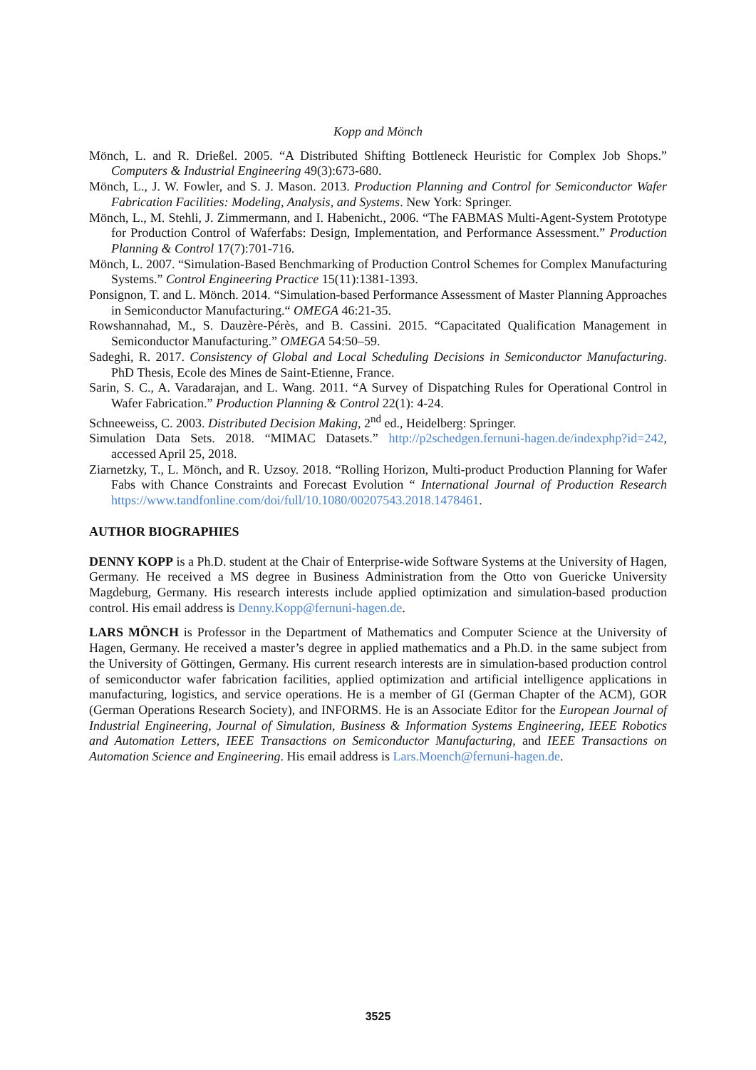Kopp and Mönch
Mönch, L. and R. Drießel. 2005. “A Distributed Shifting Bottleneck Heuristic for Complex Job Shops.” Computers & Industrial Engineering 49(3):673-680.
Mönch, L., J. W. Fowler, and S. J. Mason. 2013. Production Planning and Control for Semiconductor Wafer Fabrication Facilities: Modeling, Analysis, and Systems. New York: Springer.
Mönch, L., M. Stehli, J. Zimmermann, and I. Habenicht., 2006. “The FABMAS Multi-Agent-System Prototype for Production Control of Waferfabs: Design, Implementation, and Performance Assessment.” Production Planning & Control 17(7):701-716.
Mönch, L. 2007. “Simulation-Based Benchmarking of Production Control Schemes for Complex Manufacturing Systems.” Control Engineering Practice 15(11):1381-1393.
Ponsignon, T. and L. Mönch. 2014. “Simulation-based Performance Assessment of Master Planning Approaches in Semiconductor Manufacturing.“ OMEGA 46:21-35.
Rowshannahad, M., S. Dauzère-Pérès, and B. Cassini. 2015. “Capacitated Qualification Management in Semiconductor Manufacturing.” OMEGA 54:50–59.
Sadeghi, R. 2017. Consistency of Global and Local Scheduling Decisions in Semiconductor Manufacturing. PhD Thesis, Ecole des Mines de Saint-Etienne, France.
Sarin, S. C., A. Varadarajan, and L. Wang. 2011. “A Survey of Dispatching Rules for Operational Control in Wafer Fabrication.” Production Planning & Control 22(1): 4-24.
Schneeweiss, C. 2003. Distributed Decision Making, 2<sup>nd</sup> ed., Heidelberg: Springer.
Simulation Data Sets. 2018. “MIMAC Datasets.” http://p2schedgen.fernuni-hagen.de/indexphp?id=242, accessed April 25, 2018.
Ziarnetzky, T., L. Mönch, and R. Uzsoy. 2018. “Rolling Horizon, Multi-product Production Planning for Wafer Fabs with Chance Constraints and Forecast Evolution “ International Journal of Production Research https://www.tandfonline.com/doi/full/10.1080/00207543.2018.1478461.
AUTHOR BIOGRAPHIES
DENNY KOPP is a Ph.D. student at the Chair of Enterprise-wide Software Systems at the University of Hagen, Germany. He received a MS degree in Business Administration from the Otto von Guericke University Magdeburg, Germany. His research interests include applied optimization and simulation-based production control. His email address is Denny.Kopp@fernuni-hagen.de.
LARS MÖNCH is Professor in the Department of Mathematics and Computer Science at the University of Hagen, Germany. He received a master’s degree in applied mathematics and a Ph.D. in the same subject from the University of Göttingen, Germany. His current research interests are in simulation-based production control of semiconductor wafer fabrication facilities, applied optimization and artificial intelligence applications in manufacturing, logistics, and service operations. He is a member of GI (German Chapter of the ACM), GOR (German Operations Research Society), and INFORMS. He is an Associate Editor for the European Journal of Industrial Engineering, Journal of Simulation, Business & Information Systems Engineering, IEEE Robotics and Automation Letters, IEEE Transactions on Semiconductor Manufacturing, and IEEE Transactions on Automation Science and Engineering. His email address is Lars.Moench@fernuni-hagen.de.
3525